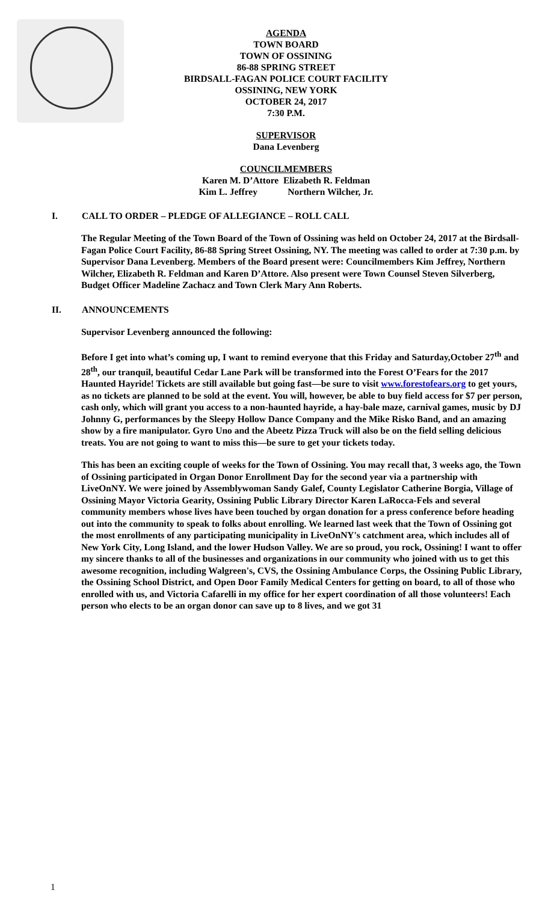AGENDA
TOWN BOARD
TOWN OF OSSINING
86-88 SPRING STREET
BIRDSALL-FAGAN POLICE COURT FACILITY
OSSINING, NEW YORK
OCTOBER 24, 2017
7:30 P.M.
SUPERVISOR
Dana Levenberg
COUNCILMEMBERS
Karen M. D’Attore Elizabeth R. Feldman
Kim L. Jeffrey Northern Wilcher, Jr.
I. CALL TO ORDER – PLEDGE OF ALLEGIANCE – ROLL CALL
The Regular Meeting of the Town Board of the Town of Ossining was held on October 24, 2017 at the Birdsall-Fagan Police Court Facility, 86-88 Spring Street Ossining, NY. The meeting was called to order at 7:30 p.m. by Supervisor Dana Levenberg. Members of the Board present were: Councilmembers Kim Jeffrey, Northern Wilcher, Elizabeth R. Feldman and Karen D’Attore. Also present were Town Counsel Steven Silverberg, Budget Officer Madeline Zachacz and Town Clerk Mary Ann Roberts.
II. ANNOUNCEMENTS
Supervisor Levenberg announced the following:
Before I get into what’s coming up, I want to remind everyone that this Friday and Saturday,October 27<sup>th</sup> and 28<sup>th</sup>, our tranquil, beautiful Cedar Lane Park will be transformed into the Forest O’Fears for the 2017 Haunted Hayride! Tickets are still available but going fast—be sure to visit www.forestofears.org to get yours, as no tickets are planned to be sold at the event. You will, however, be able to buy field access for $7 per person, cash only, which will grant you access to a non-haunted hayride, a hay-bale maze, carnival games, music by DJ Johnny G, performances by the Sleepy Hollow Dance Company and the Mike Risko Band, and an amazing show by a fire manipulator. Gyro Uno and the Abeetz Pizza Truck will also be on the field selling delicious treats. You are not going to want to miss this—be sure to get your tickets today.
This has been an exciting couple of weeks for the Town of Ossining. You may recall that, 3 weeks ago, the Town of Ossining participated in Organ Donor Enrollment Day for the second year via a partnership with LiveOnNY. We were joined by Assemblywoman Sandy Galef, County Legislator Catherine Borgia, Village of Ossining Mayor Victoria Gearity, Ossining Public Library Director Karen LaRocca-Fels and several community members whose lives have been touched by organ donation for a press conference before heading out into the community to speak to folks about enrolling. We learned last week that the Town of Ossining got the most enrollments of any participating municipality in LiveOnNY's catchment area, which includes all of New York City, Long Island, and the lower Hudson Valley. We are so proud, you rock, Ossining! I want to offer my sincere thanks to all of the businesses and organizations in our community who joined with us to get this awesome recognition, including Walgreen's, CVS, the Ossining Ambulance Corps, the Ossining Public Library, the Ossining School District, and Open Door Family Medical Centers for getting on board, to all of those who enrolled with us, and Victoria Cafarelli in my office for her expert coordination of all those volunteers! Each person who elects to be an organ donor can save up to 8 lives, and we got 31
1